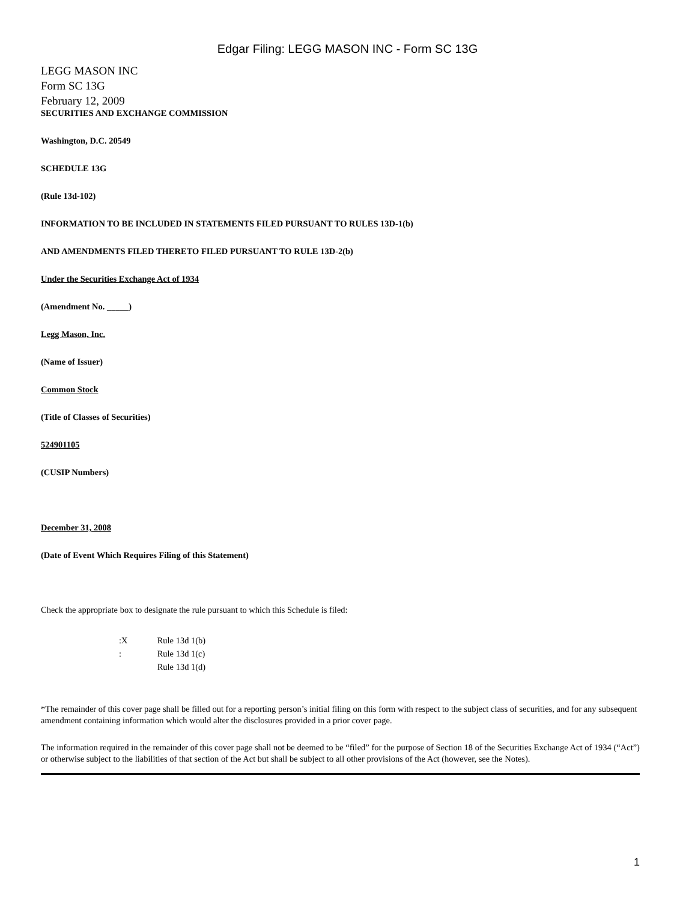Edgar Filing: LEGG MASON INC - Form SC 13G
LEGG MASON INC
Form SC 13G
February 12, 2009
SECURITIES AND EXCHANGE COMMISSION
Washington, D.C. 20549
SCHEDULE 13G
(Rule 13d-102)
INFORMATION TO BE INCLUDED IN STATEMENTS FILED PURSUANT TO RULES 13D-1(b)
AND AMENDMENTS FILED THERETO FILED PURSUANT TO RULE 13D-2(b)
Under the Securities Exchange Act of 1934
(Amendment No. _____)
Legg Mason, Inc.
(Name of Issuer)
Common Stock
(Title of Classes of Securities)
524901105
(CUSIP Numbers)
December 31, 2008
(Date of Event Which Requires Filing of this Statement)
Check the appropriate box to designate the rule pursuant to which this Schedule is filed:
:X Rule 13d 1(b)
: Rule 13d 1(c)
Rule 13d 1(d)
*The remainder of this cover page shall be filled out for a reporting person’s initial filing on this form with respect to the subject class of securities, and for any subsequent amendment containing information which would alter the disclosures provided in a prior cover page.
The information required in the remainder of this cover page shall not be deemed to be “filed” for the purpose of Section 18 of the Securities Exchange Act of 1934 (“Act”) or otherwise subject to the liabilities of that section of the Act but shall be subject to all other provisions of the Act (however, see the Notes).
1